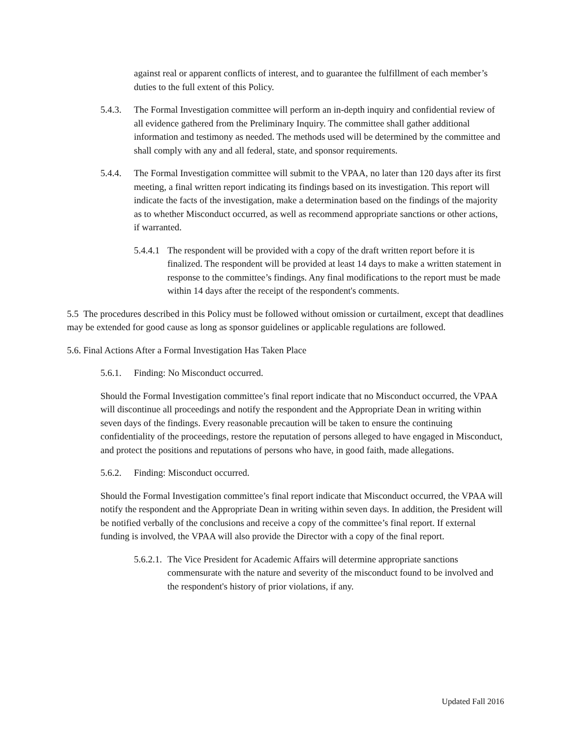against real or apparent conflicts of interest, and to guarantee the fulfillment of each member’s duties to the full extent of this Policy.
5.4.3.
The Formal Investigation committee will perform an in-depth inquiry and confidential review of all evidence gathered from the Preliminary Inquiry. The committee shall gather additional information and testimony as needed. The methods used will be determined by the committee and shall comply with any and all federal, state, and sponsor requirements.
5.4.4.
The Formal Investigation committee will submit to the VPAA, no later than 120 days after its first meeting, a final written report indicating its findings based on its investigation. This report will indicate the facts of the investigation, make a determination based on the findings of the majority as to whether Misconduct occurred, as well as recommend appropriate sanctions or other actions, if warranted.
5.4.4.1
The respondent will be provided with a copy of the draft written report before it is finalized. The respondent will be provided at least 14 days to make a written statement in response to the committee’s findings. Any final modifications to the report must be made within 14 days after the receipt of the respondent's comments.
5.5 The procedures described in this Policy must be followed without omission or curtailment, except that deadlines may be extended for good cause as long as sponsor guidelines or applicable regulations are followed.
5.6. Final Actions After a Formal Investigation Has Taken Place
5.6.1.
Finding: No Misconduct occurred.
Should the Formal Investigation committee’s final report indicate that no Misconduct occurred, the VPAA will discontinue all proceedings and notify the respondent and the Appropriate Dean in writing within seven days of the findings. Every reasonable precaution will be taken to ensure the continuing confidentiality of the proceedings, restore the reputation of persons alleged to have engaged in Misconduct, and protect the positions and reputations of persons who have, in good faith, made allegations.
5.6.2.
Finding: Misconduct occurred.
Should the Formal Investigation committee’s final report indicate that Misconduct occurred, the VPAA will notify the respondent and the Appropriate Dean in writing within seven days. In addition, the President will be notified verbally of the conclusions and receive a copy of the committee’s final report. If external funding is involved, the VPAA will also provide the Director with a copy of the final report.
5.6.2.1.
The Vice President for Academic Affairs will determine appropriate sanctions commensurate with the nature and severity of the misconduct found to be involved and the respondent's history of prior violations, if any.
Updated Fall 2016